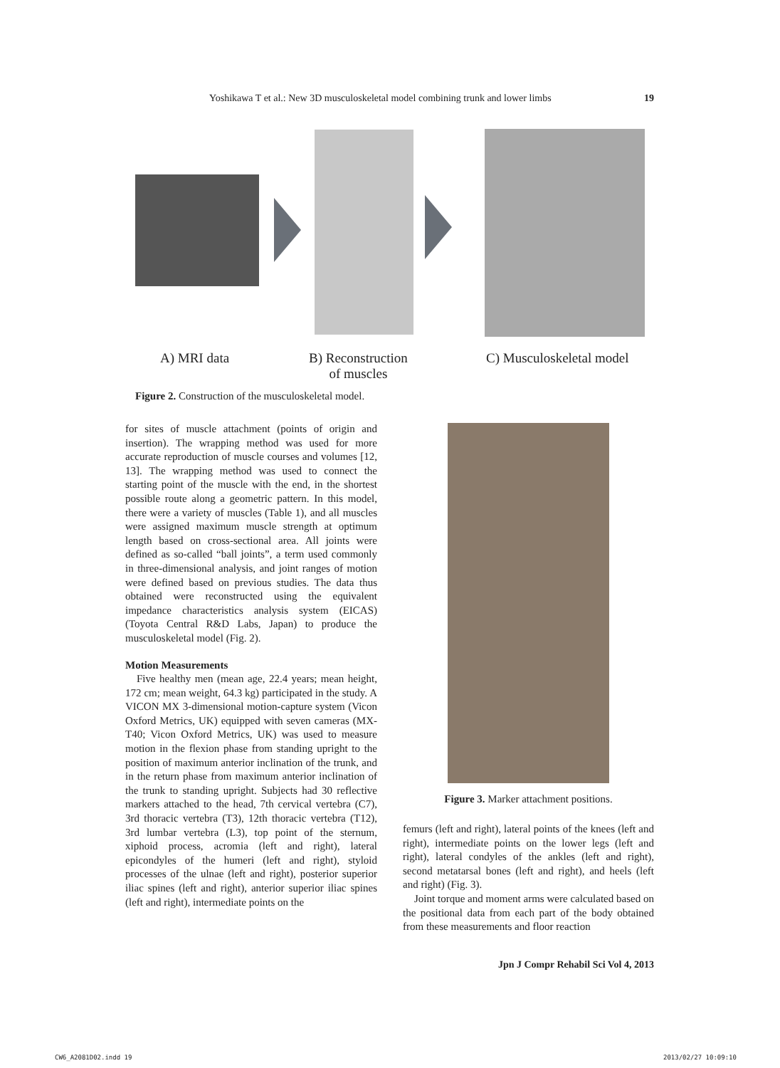Yoshikawa T et al.: New 3D musculoskeletal model combining trunk and lower limbs 19
A) MRI data
B) Reconstruction
of muscles
C) Musculoskeletal model
Figure 2. Construction of the musculoskeletal model.
for sites of muscle attachment (points of origin and insertion). The wrapping method was used for more accurate reproduction of muscle courses and volumes [12, 13]. The wrapping method was used to connect the starting point of the muscle with the end, in the shortest possible route along a geometric pattern. In this model, there were a variety of muscles (Table 1), and all muscles were assigned maximum muscle strength at optimum length based on cross-sectional area. All joints were defined as so-called “ball joints”, a term used commonly in three-dimensional analysis, and joint ranges of motion were defined based on previous studies. The data thus obtained were reconstructed using the equivalent impedance characteristics analysis system (EICAS) (Toyota Central R&D Labs, Japan) to produce the musculoskeletal model (Fig. 2).
Motion Measurements
Five healthy men (mean age, 22.4 years; mean height, 172 cm; mean weight, 64.3 kg) participated in the study. A VICON MX 3-dimensional motion-capture system (Vicon Oxford Metrics, UK) equipped with seven cameras (MX-T40; Vicon Oxford Metrics, UK) was used to measure motion in the flexion phase from standing upright to the position of maximum anterior inclination of the trunk, and in the return phase from maximum anterior inclination of the trunk to standing upright. Subjects had 30 reflective markers attached to the head, 7th cervical vertebra (C7), 3rd thoracic vertebra (T3), 12th thoracic vertebra (T12), 3rd lumbar vertebra (L3), top point of the sternum, xiphoid process, acromia (left and right), lateral epicondyles of the humeri (left and right), styloid processes of the ulnae (left and right), posterior superior iliac spines (left and right), anterior superior iliac spines (left and right), intermediate points on the
Figure 3. Marker attachment positions.
femurs (left and right), lateral points of the knees (left and right), intermediate points on the lower legs (left and right), lateral condyles of the ankles (left and right), second metatarsal bones (left and right), and heels (left and right) (Fig. 3).
Joint torque and moment arms were calculated based on the positional data from each part of the body obtained from these measurements and floor reaction
Jpn J Compr Rehabil Sci Vol 4, 2013
CW6_A2081D02.indd 19 2013/02/27 10:09:10